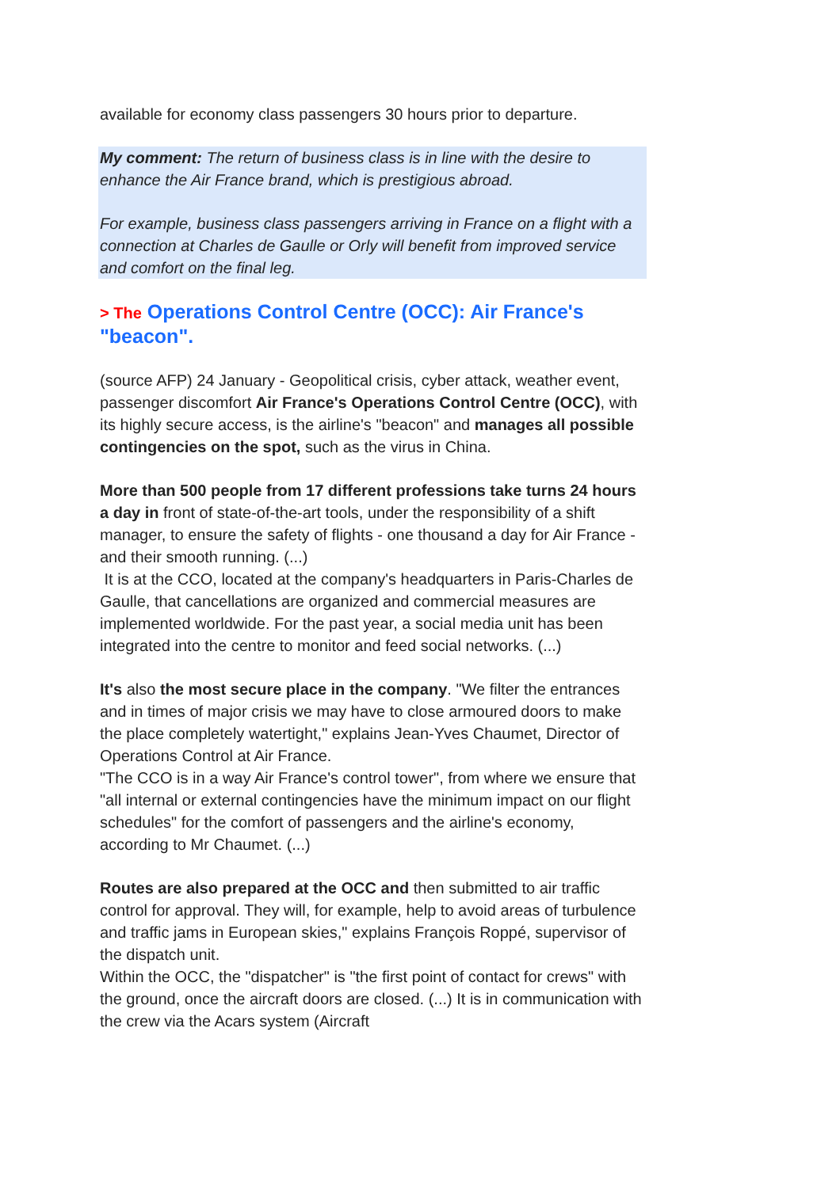available for economy class passengers 30 hours prior to departure.
My comment: The return of business class is in line with the desire to enhance the Air France brand, which is prestigious abroad.
For example, business class passengers arriving in France on a flight with a connection at Charles de Gaulle or Orly will benefit from improved service and comfort on the final leg.
> The Operations Control Centre (OCC): Air France's "beacon".
(source AFP) 24 January - Geopolitical crisis, cyber attack, weather event, passenger discomfort Air France's Operations Control Centre (OCC), with its highly secure access, is the airline's "beacon" and manages all possible contingencies on the spot, such as the virus in China.
More than 500 people from 17 different professions take turns 24 hours a day in front of state-of-the-art tools, under the responsibility of a shift manager, to ensure the safety of flights - one thousand a day for Air France - and their smooth running. (...)
It is at the CCO, located at the company's headquarters in Paris-Charles de Gaulle, that cancellations are organized and commercial measures are implemented worldwide. For the past year, a social media unit has been integrated into the centre to monitor and feed social networks. (...)
It's also the most secure place in the company. "We filter the entrances and in times of major crisis we may have to close armoured doors to make the place completely watertight," explains Jean-Yves Chaumet, Director of Operations Control at Air France.
"The CCO is in a way Air France's control tower", from where we ensure that "all internal or external contingencies have the minimum impact on our flight schedules" for the comfort of passengers and the airline's economy, according to Mr Chaumet. (...)
Routes are also prepared at the OCC and then submitted to air traffic control for approval. They will, for example, help to avoid areas of turbulence and traffic jams in European skies," explains François Roppé, supervisor of the dispatch unit.
Within the OCC, the "dispatcher" is "the first point of contact for crews" with the ground, once the aircraft doors are closed. (...) It is in communication with the crew via the Acars system (Aircraft